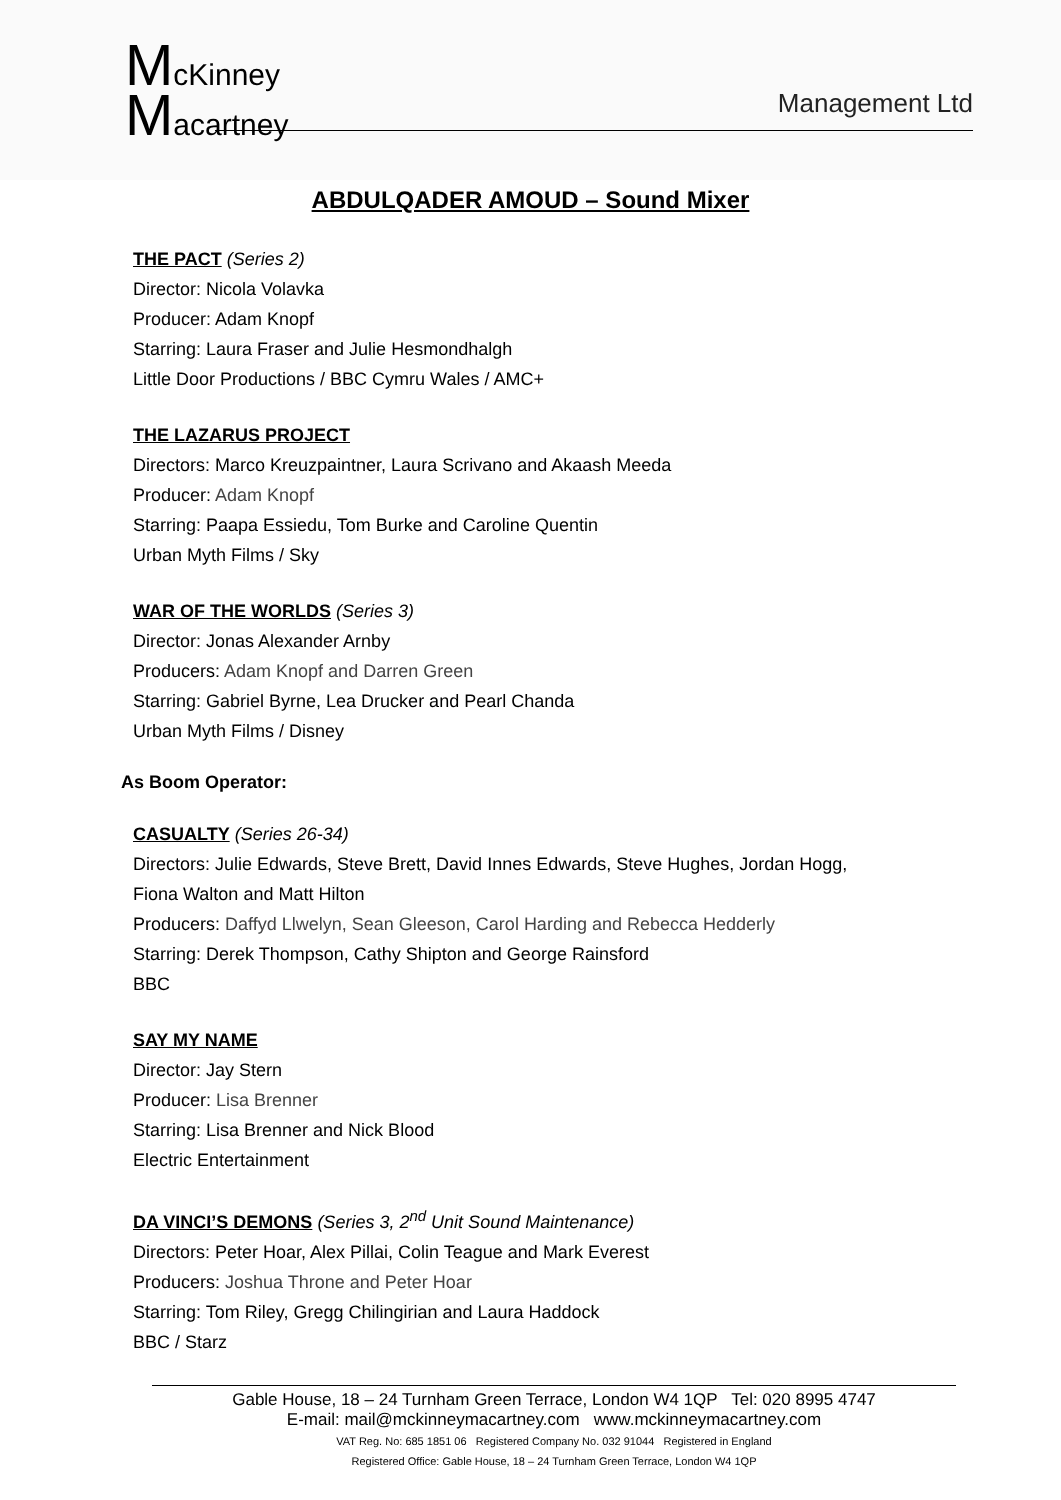McKinney
Macartney
Management Ltd
ABDULQADER AMOUD – Sound Mixer
THE PACT (Series 2)
Director: Nicola Volavka
Producer: Adam Knopf
Starring: Laura Fraser and Julie Hesmondhalgh
Little Door Productions / BBC Cymru Wales / AMC+
THE LAZARUS PROJECT
Directors: Marco Kreuzpaintner, Laura Scrivano and Akaash Meeda
Producer: Adam Knopf
Starring: Paapa Essiedu, Tom Burke and Caroline Quentin
Urban Myth Films / Sky
WAR OF THE WORLDS (Series 3)
Director: Jonas Alexander Arnby
Producers: Adam Knopf and Darren Green
Starring: Gabriel Byrne, Lea Drucker and Pearl Chanda
Urban Myth Films / Disney
As Boom Operator:
CASUALTY (Series 26-34)
Directors: Julie Edwards, Steve Brett, David Innes Edwards, Steve Hughes, Jordan Hogg,
Fiona Walton and Matt Hilton
Producers: Daffyd Llwelyn, Sean Gleeson, Carol Harding and Rebecca Hedderly
Starring: Derek Thompson, Cathy Shipton and George Rainsford
BBC
SAY MY NAME
Director: Jay Stern
Producer: Lisa Brenner
Starring: Lisa Brenner and Nick Blood
Electric Entertainment
DA VINCI’S DEMONS (Series 3, 2<sup>nd</sup> Unit Sound Maintenance)
Directors: Peter Hoar, Alex Pillai, Colin Teague and Mark Everest
Producers: Joshua Throne and Peter Hoar
Starring: Tom Riley, Gregg Chilingirian and Laura Haddock
BBC / Starz
Gable House, 18 – 24 Turnham Green Terrace, London W4 1QP Tel: 020 8995 4747
E-mail: mail@mckinneymacartney.com www.mckinneymacartney.com
VAT Reg. No: 685 1851 06 Registered Company No. 032 91044 Registered in England
Registered Office: Gable House, 18 – 24 Turnham Green Terrace, London W4 1QP